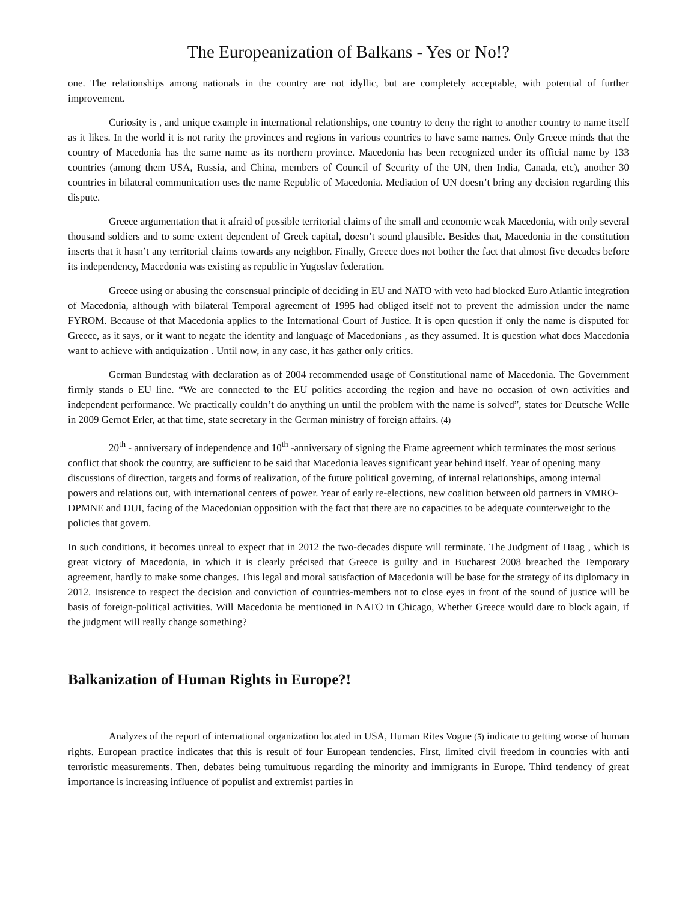The Europeanization of Balkans - Yes or No!?
one. The relationships among nationals in the country are not idyllic, but are completely acceptable, with potential of further improvement.
Curiosity is , and unique example in international relationships, one country to deny the right to another country to name itself as it likes. In the world it is not rarity the provinces and regions in various countries to have same names. Only Greece minds that the country of Macedonia has the same name as its northern province. Macedonia has been recognized under its official name by 133 countries (among them USA, Russia, and China, members of Council of Security of the UN, then India, Canada, etc), another 30 countries in bilateral communication uses the name Republic of Macedonia. Mediation of UN doesn’t bring any decision regarding this dispute.
Greece argumentation that it afraid of possible territorial claims of the small and economic weak Macedonia, with only several thousand soldiers and to some extent dependent of Greek capital, doesn’t sound plausible. Besides that, Macedonia in the constitution inserts that it hasn’t any territorial claims towards any neighbor. Finally, Greece does not bother the fact that almost five decades before its independency, Macedonia was existing as republic in Yugoslav federation.
Greece using or abusing the consensual principle of deciding in EU and NATO with veto had blocked Euro Atlantic integration of Macedonia, although with bilateral Temporal agreement of 1995 had obliged itself not to prevent the admission under the name FYROM. Because of that Macedonia applies to the International Court of Justice. It is open question if only the name is disputed for Greece, as it says, or it want to negate the identity and language of Macedonians , as they assumed. It is question what does Macedonia want to achieve with antiquization . Until now, in any case, it has gather only critics.
German Bundestag with declaration as of 2004 recommended usage of Constitutional name of Macedonia. The Government firmly stands o EU line. “We are connected to the EU politics according the region and have no occasion of own activities and independent performance. We practically couldn’t do anything un until the problem with the name is solved”, states for Deutsche Welle in 2009 Gernot Erler, at that time, state secretary in the German ministry of foreign affairs. (4)
20<sup>th</sup> - anniversary of independence and 10<sup>th</sup> -anniversary of signing the Frame agreement which terminates the most serious conflict that shook the country, are sufficient to be said that Macedonia leaves significant year behind itself. Year of opening many discussions of direction, targets and forms of realization, of the future political governing, of internal relationships, among internal powers and relations out, with international centers of power. Year of early re-elections, new coalition between old partners in VMRO-DPMNE and DUI, facing of the Macedonian opposition with the fact that there are no capacities to be adequate counterweight to the policies that govern.
In such conditions, it becomes unreal to expect that in 2012 the two-decades dispute will terminate. The Judgment of Haag , which is great victory of Macedonia, in which it is clearly précised that Greece is guilty and in Bucharest 2008 breached the Temporary agreement, hardly to make some changes. This legal and moral satisfaction of Macedonia will be base for the strategy of its diplomacy in 2012. Insistence to respect the decision and conviction of countries-members not to close eyes in front of the sound of justice will be basis of foreign-political activities. Will Macedonia be mentioned in NATO in Chicago, Whether Greece would dare to block again, if the judgment will really change something?
Balkanization of Human Rights in Europe?!
Analyzes of the report of international organization located in USA, Human Rites Vogue (5) indicate to getting worse of human rights. European practice indicates that this is result of four European tendencies. First, limited civil freedom in countries with anti terroristic measurements. Then, debates being tumultuous regarding the minority and immigrants in Europe. Third tendency of great importance is increasing influence of populist and extremist parties in